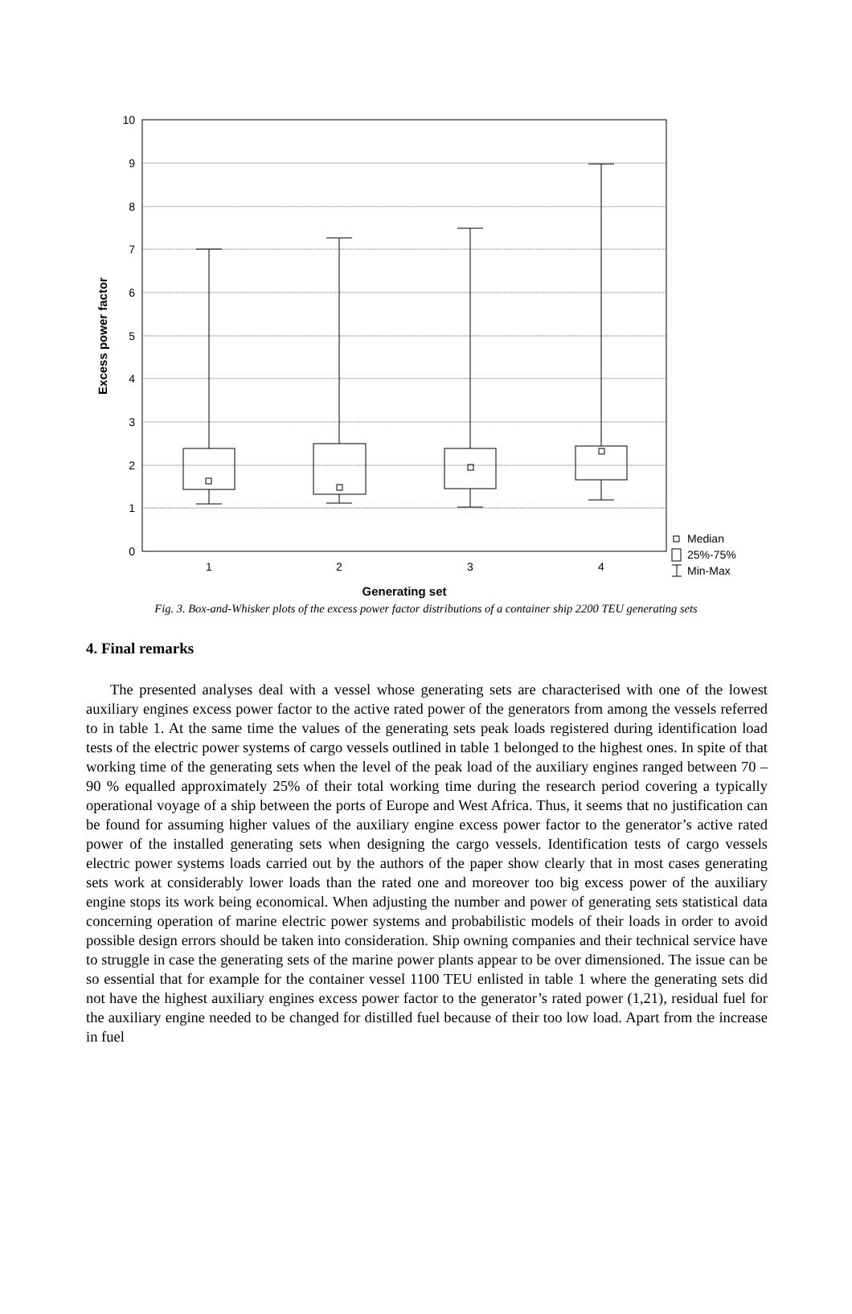10
9
8
7
6
5
4
3
2
1
0
1
2
3
4
Generating set
Excess power factor
Median
25%-75%
Min-Max
Fig. 3. Box-and-Whisker plots of the excess power factor distributions of a container ship 2200 TEU generating sets
4. Final remarks
The presented analyses deal with a vessel whose generating sets are characterised with one of the lowest auxiliary engines excess power factor to the active rated power of the generators from among the vessels referred to in table 1. At the same time the values of the generating sets peak loads registered during identification load tests of the electric power systems of cargo vessels outlined in table 1 belonged to the highest ones. In spite of that working time of the generating sets when the level of the peak load of the auxiliary engines ranged between 70 – 90 % equalled approximately 25% of their total working time during the research period covering a typically operational voyage of a ship between the ports of Europe and West Africa. Thus, it seems that no justification can be found for assuming higher values of the auxiliary engine excess power factor to the generator’s active rated power of the installed generating sets when designing the cargo vessels. Identification tests of cargo vessels electric power systems loads carried out by the authors of the paper show clearly that in most cases generating sets work at considerably lower loads than the rated one and moreover too big excess power of the auxiliary engine stops its work being economical. When adjusting the number and power of generating sets statistical data concerning operation of marine electric power systems and probabilistic models of their loads in order to avoid possible design errors should be taken into consideration. Ship owning companies and their technical service have to struggle in case the generating sets of the marine power plants appear to be over dimensioned. The issue can be so essential that for example for the container vessel 1100 TEU enlisted in table 1 where the generating sets did not have the highest auxiliary engines excess power factor to the generator’s rated power (1,21), residual fuel for the auxiliary engine needed to be changed for distilled fuel because of their too low load. Apart from the increase in fuel